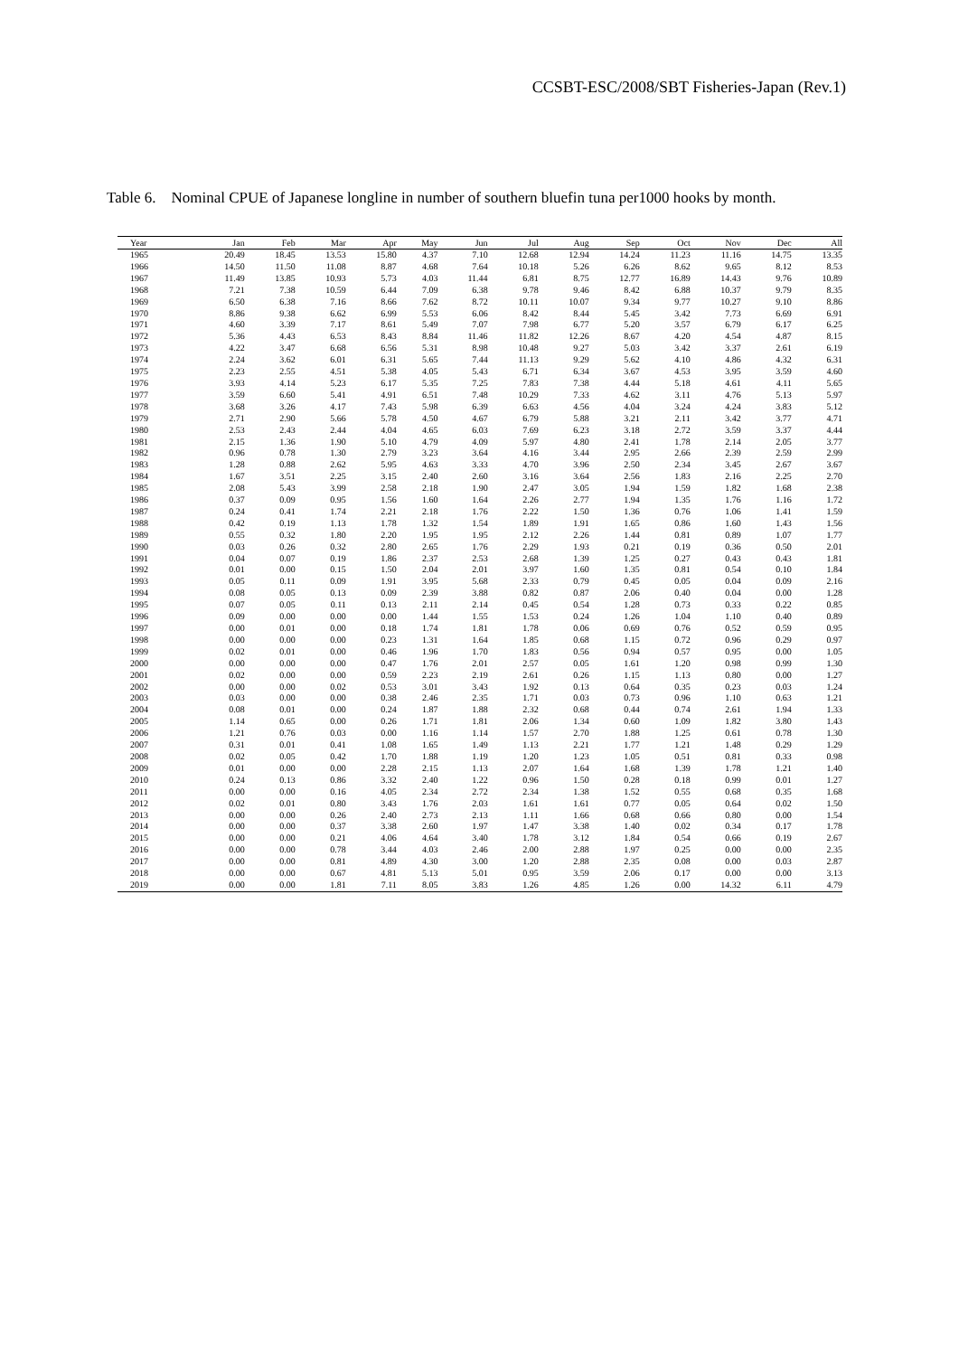CCSBT-ESC/2008/SBT Fisheries-Japan (Rev.1)
Table 6. Nominal CPUE of Japanese longline in number of southern bluefin tuna per1000 hooks by month.
| Year | Jan | Feb | Mar | Apr | May | Jun | Jul | Aug | Sep | Oct | Nov | Dec | All |
| --- | --- | --- | --- | --- | --- | --- | --- | --- | --- | --- | --- | --- | --- |
| 1965 | 20.49 | 18.45 | 13.53 | 15.80 | 4.37 | 7.10 | 12.68 | 12.94 | 14.24 | 11.23 | 11.16 | 14.75 | 13.35 |
| 1966 | 14.50 | 11.50 | 11.08 | 8.87 | 4.68 | 7.64 | 10.18 | 5.26 | 6.26 | 8.62 | 9.65 | 8.12 | 8.53 |
| 1967 | 11.49 | 13.85 | 10.93 | 5.73 | 4.03 | 11.44 | 6.81 | 8.75 | 12.77 | 16.89 | 14.43 | 9.76 | 10.89 |
| 1968 | 7.21 | 7.38 | 10.59 | 6.44 | 7.09 | 6.38 | 9.78 | 9.46 | 8.42 | 6.88 | 10.37 | 9.79 | 8.35 |
| 1969 | 6.50 | 6.38 | 7.16 | 8.66 | 7.62 | 8.72 | 10.11 | 10.07 | 9.34 | 9.77 | 10.27 | 9.10 | 8.86 |
| 1970 | 8.86 | 9.38 | 6.62 | 6.99 | 5.53 | 6.06 | 8.42 | 8.44 | 5.45 | 3.42 | 7.73 | 6.69 | 6.91 |
| 1971 | 4.60 | 3.39 | 7.17 | 8.61 | 5.49 | 7.07 | 7.98 | 6.77 | 5.20 | 3.57 | 6.79 | 6.17 | 6.25 |
| 1972 | 5.36 | 4.43 | 6.53 | 8.43 | 8.84 | 11.46 | 11.82 | 12.26 | 8.67 | 4.20 | 4.54 | 4.87 | 8.15 |
| 1973 | 4.22 | 3.47 | 6.68 | 6.56 | 5.31 | 8.98 | 10.48 | 9.27 | 5.03 | 3.42 | 3.37 | 2.61 | 6.19 |
| 1974 | 2.24 | 3.62 | 6.01 | 6.31 | 5.65 | 7.44 | 11.13 | 9.29 | 5.62 | 4.10 | 4.86 | 4.32 | 6.31 |
| 1975 | 2.23 | 2.55 | 4.51 | 5.38 | 4.05 | 5.43 | 6.71 | 6.34 | 3.67 | 4.53 | 3.95 | 3.59 | 4.60 |
| 1976 | 3.93 | 4.14 | 5.23 | 6.17 | 5.35 | 7.25 | 7.83 | 7.38 | 4.44 | 5.18 | 4.61 | 4.11 | 5.65 |
| 1977 | 3.59 | 6.60 | 5.41 | 4.91 | 6.51 | 7.48 | 10.29 | 7.33 | 4.62 | 3.11 | 4.76 | 5.13 | 5.97 |
| 1978 | 3.68 | 3.26 | 4.17 | 7.43 | 5.98 | 6.39 | 6.63 | 4.56 | 4.04 | 3.24 | 4.24 | 3.83 | 5.12 |
| 1979 | 2.71 | 2.90 | 5.66 | 5.78 | 4.50 | 4.67 | 6.79 | 5.88 | 3.21 | 2.11 | 3.42 | 3.77 | 4.71 |
| 1980 | 2.53 | 2.43 | 2.44 | 4.04 | 4.65 | 6.03 | 7.69 | 6.23 | 3.18 | 2.72 | 3.59 | 3.37 | 4.44 |
| 1981 | 2.15 | 1.36 | 1.90 | 5.10 | 4.79 | 4.09 | 5.97 | 4.80 | 2.41 | 1.78 | 2.14 | 2.05 | 3.77 |
| 1982 | 0.96 | 0.78 | 1.30 | 2.79 | 3.23 | 3.64 | 4.16 | 3.44 | 2.95 | 2.66 | 2.39 | 2.59 | 2.99 |
| 1983 | 1.28 | 0.88 | 2.62 | 5.95 | 4.63 | 3.33 | 4.70 | 3.96 | 2.50 | 2.34 | 3.45 | 2.67 | 3.67 |
| 1984 | 1.67 | 3.51 | 2.25 | 3.15 | 2.40 | 2.60 | 3.16 | 3.64 | 2.56 | 1.83 | 2.16 | 2.25 | 2.70 |
| 1985 | 2.08 | 5.43 | 3.99 | 2.58 | 2.18 | 1.90 | 2.47 | 3.05 | 1.94 | 1.59 | 1.82 | 1.68 | 2.38 |
| 1986 | 0.37 | 0.09 | 0.95 | 1.56 | 1.60 | 1.64 | 2.26 | 2.77 | 1.94 | 1.35 | 1.76 | 1.16 | 1.72 |
| 1987 | 0.24 | 0.41 | 1.74 | 2.21 | 2.18 | 1.76 | 2.22 | 1.50 | 1.36 | 0.76 | 1.06 | 1.41 | 1.59 |
| 1988 | 0.42 | 0.19 | 1.13 | 1.78 | 1.32 | 1.54 | 1.89 | 1.91 | 1.65 | 0.86 | 1.60 | 1.43 | 1.56 |
| 1989 | 0.55 | 0.32 | 1.80 | 2.20 | 1.95 | 1.95 | 2.12 | 2.26 | 1.44 | 0.81 | 0.89 | 1.07 | 1.77 |
| 1990 | 0.03 | 0.26 | 0.32 | 2.80 | 2.65 | 1.76 | 2.29 | 1.93 | 0.21 | 0.19 | 0.36 | 0.50 | 2.01 |
| 1991 | 0.04 | 0.07 | 0.19 | 1.86 | 2.37 | 2.53 | 2.68 | 1.39 | 1.25 | 0.27 | 0.43 | 0.43 | 1.81 |
| 1992 | 0.01 | 0.00 | 0.15 | 1.50 | 2.04 | 2.01 | 3.97 | 1.60 | 1.35 | 0.81 | 0.54 | 0.10 | 1.84 |
| 1993 | 0.05 | 0.11 | 0.09 | 1.91 | 3.95 | 5.68 | 2.33 | 0.79 | 0.45 | 0.05 | 0.04 | 0.09 | 2.16 |
| 1994 | 0.08 | 0.05 | 0.13 | 0.09 | 2.39 | 3.88 | 0.82 | 0.87 | 2.06 | 0.40 | 0.04 | 0.00 | 1.28 |
| 1995 | 0.07 | 0.05 | 0.11 | 0.13 | 2.11 | 2.14 | 0.45 | 0.54 | 1.28 | 0.73 | 0.33 | 0.22 | 0.85 |
| 1996 | 0.09 | 0.00 | 0.00 | 0.00 | 1.44 | 1.55 | 1.53 | 0.24 | 1.26 | 1.04 | 1.10 | 0.40 | 0.89 |
| 1997 | 0.00 | 0.01 | 0.00 | 0.18 | 1.74 | 1.81 | 1.78 | 0.06 | 0.69 | 0.76 | 0.52 | 0.59 | 0.95 |
| 1998 | 0.00 | 0.00 | 0.00 | 0.23 | 1.31 | 1.64 | 1.85 | 0.68 | 1.15 | 0.72 | 0.96 | 0.29 | 0.97 |
| 1999 | 0.02 | 0.01 | 0.00 | 0.46 | 1.96 | 1.70 | 1.83 | 0.56 | 0.94 | 0.57 | 0.95 | 0.00 | 1.05 |
| 2000 | 0.00 | 0.00 | 0.00 | 0.47 | 1.76 | 2.01 | 2.57 | 0.05 | 1.61 | 1.20 | 0.98 | 0.99 | 1.30 |
| 2001 | 0.02 | 0.00 | 0.00 | 0.59 | 2.23 | 2.19 | 2.61 | 0.26 | 1.15 | 1.13 | 0.80 | 0.00 | 1.27 |
| 2002 | 0.00 | 0.00 | 0.02 | 0.53 | 3.01 | 3.43 | 1.92 | 0.13 | 0.64 | 0.35 | 0.23 | 0.03 | 1.24 |
| 2003 | 0.03 | 0.00 | 0.00 | 0.38 | 2.46 | 2.35 | 1.71 | 0.03 | 0.73 | 0.96 | 1.10 | 0.63 | 1.21 |
| 2004 | 0.08 | 0.01 | 0.00 | 0.24 | 1.87 | 1.88 | 2.32 | 0.68 | 0.44 | 0.74 | 2.61 | 1.94 | 1.33 |
| 2005 | 1.14 | 0.65 | 0.00 | 0.26 | 1.71 | 1.81 | 2.06 | 1.34 | 0.60 | 1.09 | 1.82 | 3.80 | 1.43 |
| 2006 | 1.21 | 0.76 | 0.03 | 0.00 | 1.16 | 1.14 | 1.57 | 2.70 | 1.88 | 1.25 | 0.61 | 0.78 | 1.30 |
| 2007 | 0.31 | 0.01 | 0.41 | 1.08 | 1.65 | 1.49 | 1.13 | 2.21 | 1.77 | 1.21 | 1.48 | 0.29 | 1.29 |
| 2008 | 0.02 | 0.05 | 0.42 | 1.70 | 1.88 | 1.19 | 1.20 | 1.23 | 1.05 | 0.51 | 0.81 | 0.33 | 0.98 |
| 2009 | 0.01 | 0.00 | 0.00 | 2.28 | 2.15 | 1.13 | 2.07 | 1.64 | 1.68 | 1.39 | 1.78 | 1.21 | 1.40 |
| 2010 | 0.24 | 0.13 | 0.86 | 3.32 | 2.40 | 1.22 | 0.96 | 1.50 | 0.28 | 0.18 | 0.99 | 0.01 | 1.27 |
| 2011 | 0.00 | 0.00 | 0.16 | 4.05 | 2.34 | 2.72 | 2.34 | 1.38 | 1.52 | 0.55 | 0.68 | 0.35 | 1.68 |
| 2012 | 0.02 | 0.01 | 0.80 | 3.43 | 1.76 | 2.03 | 1.61 | 1.61 | 0.77 | 0.05 | 0.64 | 0.02 | 1.50 |
| 2013 | 0.00 | 0.00 | 0.26 | 2.40 | 2.73 | 2.13 | 1.11 | 1.66 | 0.68 | 0.66 | 0.80 | 0.00 | 1.54 |
| 2014 | 0.00 | 0.00 | 0.37 | 3.38 | 2.60 | 1.97 | 1.47 | 3.38 | 1.40 | 0.02 | 0.34 | 0.17 | 1.78 |
| 2015 | 0.00 | 0.00 | 0.21 | 4.06 | 4.64 | 3.40 | 1.78 | 3.12 | 1.84 | 0.54 | 0.66 | 0.19 | 2.67 |
| 2016 | 0.00 | 0.00 | 0.78 | 3.44 | 4.03 | 2.46 | 2.00 | 2.88 | 1.97 | 0.25 | 0.00 | 0.00 | 2.35 |
| 2017 | 0.00 | 0.00 | 0.81 | 4.89 | 4.30 | 3.00 | 1.20 | 2.88 | 2.35 | 0.08 | 0.00 | 0.03 | 2.87 |
| 2018 | 0.00 | 0.00 | 0.67 | 4.81 | 5.13 | 5.01 | 0.95 | 3.59 | 2.06 | 0.17 | 0.00 | 0.00 | 3.13 |
| 2019 | 0.00 | 0.00 | 1.81 | 7.11 | 8.05 | 3.83 | 1.26 | 4.85 | 1.26 | 0.00 | 14.32 | 6.11 | 4.79 |